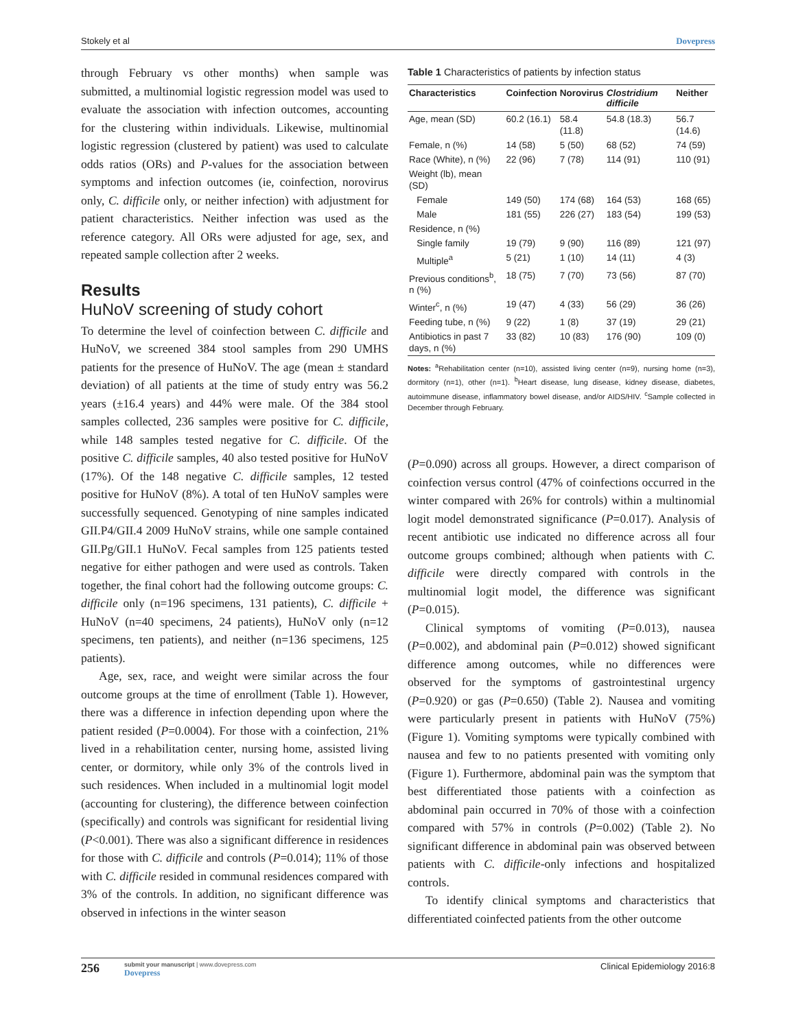Stokely et al Dovepress
through February vs other months) when sample was submitted, a multinomial logistic regression model was used to evaluate the association with infection outcomes, accounting for the clustering within individuals. Likewise, multinomial logistic regression (clustered by patient) was used to calculate odds ratios (ORs) and P-values for the association between symptoms and infection outcomes (ie, coinfection, norovirus only, C. difficile only, or neither infection) with adjustment for patient characteristics. Neither infection was used as the reference category. All ORs were adjusted for age, sex, and repeated sample collection after 2 weeks.
Results
HuNoV screening of study cohort
To determine the level of coinfection between C. difficile and HuNoV, we screened 384 stool samples from 290 UMHS patients for the presence of HuNoV. The age (mean ± standard deviation) of all patients at the time of study entry was 56.2 years (±16.4 years) and 44% were male. Of the 384 stool samples collected, 236 samples were positive for C. difficile, while 148 samples tested negative for C. difficile. Of the positive C. difficile samples, 40 also tested positive for HuNoV (17%). Of the 148 negative C. difficile samples, 12 tested positive for HuNoV (8%). A total of ten HuNoV samples were successfully sequenced. Genotyping of nine samples indicated GII.P4/GII.4 2009 HuNoV strains, while one sample contained GII.Pg/GII.1 HuNoV. Fecal samples from 125 patients tested negative for either pathogen and were used as controls. Taken together, the final cohort had the following outcome groups: C. difficile only (n=196 specimens, 131 patients), C. difficile + HuNoV (n=40 specimens, 24 patients), HuNoV only (n=12 specimens, ten patients), and neither (n=136 specimens, 125 patients).
Age, sex, race, and weight were similar across the four outcome groups at the time of enrollment (Table 1). However, there was a difference in infection depending upon where the patient resided (P=0.0004). For those with a coinfection, 21% lived in a rehabilitation center, nursing home, assisted living center, or dormitory, while only 3% of the controls lived in such residences. When included in a multinomial logit model (accounting for clustering), the difference between coinfection (specifically) and controls was significant for residential living (P<0.001). There was also a significant difference in residences for those with C. difficile and controls (P=0.014); 11% of those with C. difficile resided in communal residences compared with 3% of the controls. In addition, no significant difference was observed in infections in the winter season
Table 1 Characteristics of patients by infection status
| Characteristics | Coinfection | Norovirus | Clostridium difficile | Neither |
| --- | --- | --- | --- | --- |
| Age, mean (SD) | 60.2 (16.1) | 58.4 (11.8) | 54.8 (18.3) | 56.7 (14.6) |
| Female, n (%) | 14 (58) | 5 (50) | 68 (52) | 74 (59) |
| Race (White), n (%) | 22 (96) | 7 (78) | 114 (91) | 110 (91) |
| Weight (lb), mean (SD) | | | | |
| Female | 149 (50) | 174 (68) | 164 (53) | 168 (65) |
| Male | 181 (55) | 226 (27) | 183 (54) | 199 (53) |
| Residence, n (%) | | | | |
| Single family | 19 (79) | 9 (90) | 116 (89) | 121 (97) |
| Multiple<sup>a</sup> | 5 (21) | 1 (10) | 14 (11) | 4 (3) |
| Previous conditions<sup>b</sup>, n (%) | 18 (75) | 7 (70) | 73 (56) | 87 (70) |
| Winter<sup>c</sup>, n (%) | 19 (47) | 4 (33) | 56 (29) | 36 (26) |
| Feeding tube, n (%) | 9 (22) | 1 (8) | 37 (19) | 29 (21) |
| Antibiotics in past 7 days, n (%) | 33 (82) | 10 (83) | 176 (90) | 109 (0) |
Notes: <sup>a</sup>Rehabilitation center (n=10), assisted living center (n=9), nursing home (n=3), dormitory (n=1), other (n=1). <sup>b</sup>Heart disease, lung disease, kidney disease, diabetes, autoimmune disease, inflammatory bowel disease, and/or AIDS/HIV. <sup>c</sup>Sample collected in December through February.
(P=0.090) across all groups. However, a direct comparison of coinfection versus control (47% of coinfections occurred in the winter compared with 26% for controls) within a multinomial logit model demonstrated significance (P=0.017). Analysis of recent antibiotic use indicated no difference across all four outcome groups combined; although when patients with C. difficile were directly compared with controls in the multinomial logit model, the difference was significant (P=0.015).
Clinical symptoms of vomiting (P=0.013), nausea (P=0.002), and abdominal pain (P=0.012) showed significant difference among outcomes, while no differences were observed for the symptoms of gastrointestinal urgency (P=0.920) or gas (P=0.650) (Table 2). Nausea and vomiting were particularly present in patients with HuNoV (75%) (Figure 1). Vomiting symptoms were typically combined with nausea and few to no patients presented with vomiting only (Figure 1). Furthermore, abdominal pain was the symptom that best differentiated those patients with a coinfection as abdominal pain occurred in 70% of those with a coinfection compared with 57% in controls (P=0.002) (Table 2). No significant difference in abdominal pain was observed between patients with C. difficile-only infections and hospitalized controls.
To identify clinical symptoms and characteristics that differentiated coinfected patients from the other outcome
256
submit your manuscript | www.dovepress.com
Dovepress
Clinical Epidemiology 2016:8